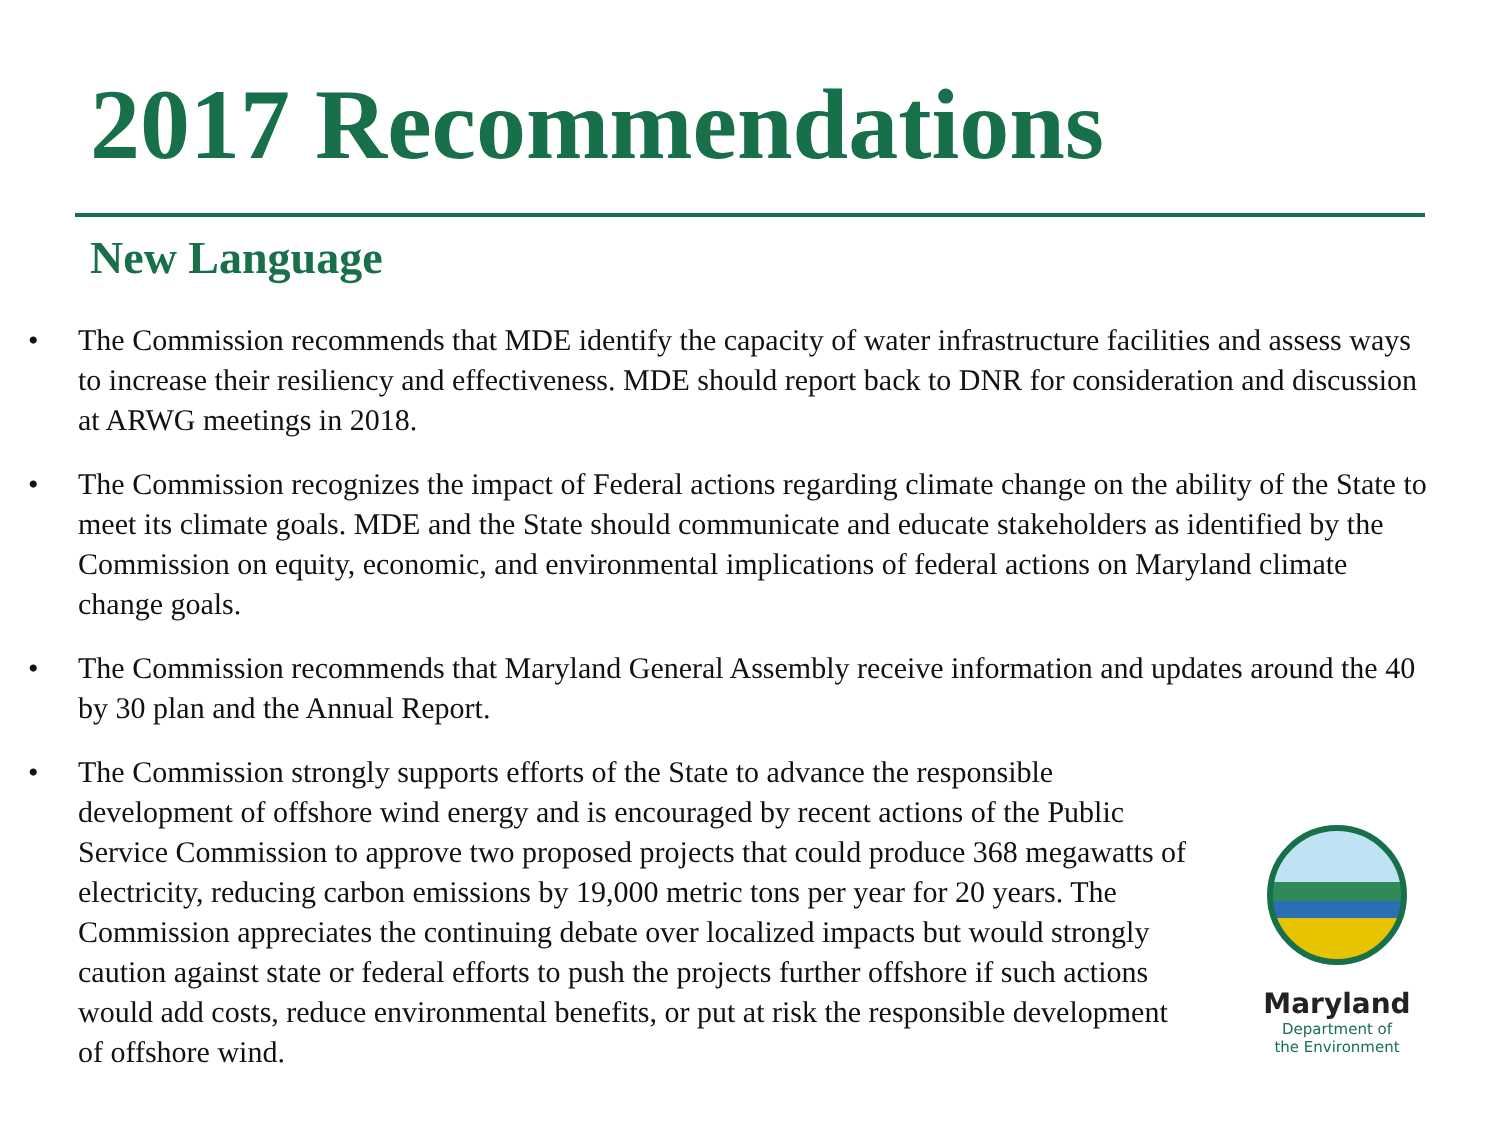2017 Recommendations
New Language
• The Commission recommends that MDE identify the capacity of water infrastructure facilities and assess ways to increase their resiliency and effectiveness. MDE should report back to DNR for consideration and discussion at ARWG meetings in 2018.
• The Commission recognizes the impact of Federal actions regarding climate change on the ability of the State to meet its climate goals. MDE and the State should communicate and educate stakeholders as identified by the Commission on equity, economic, and environmental implications of federal actions on Maryland climate change goals.
• The Commission recommends that Maryland General Assembly receive information and updates around the 40 by 30 plan and the Annual Report.
• The Commission strongly supports efforts of the State to advance the responsible development of offshore wind energy and is encouraged by recent actions of the Public Service Commission to approve two proposed projects that could produce 368 megawatts of electricity, reducing carbon emissions by 19,000 metric tons per year for 20 years. The Commission appreciates the continuing debate over localized impacts but would strongly caution against state or federal efforts to push the projects further offshore if such actions would add costs, reduce environmental benefits, or put at risk the responsible development of offshore wind.
Maryland
Department of
the Environment